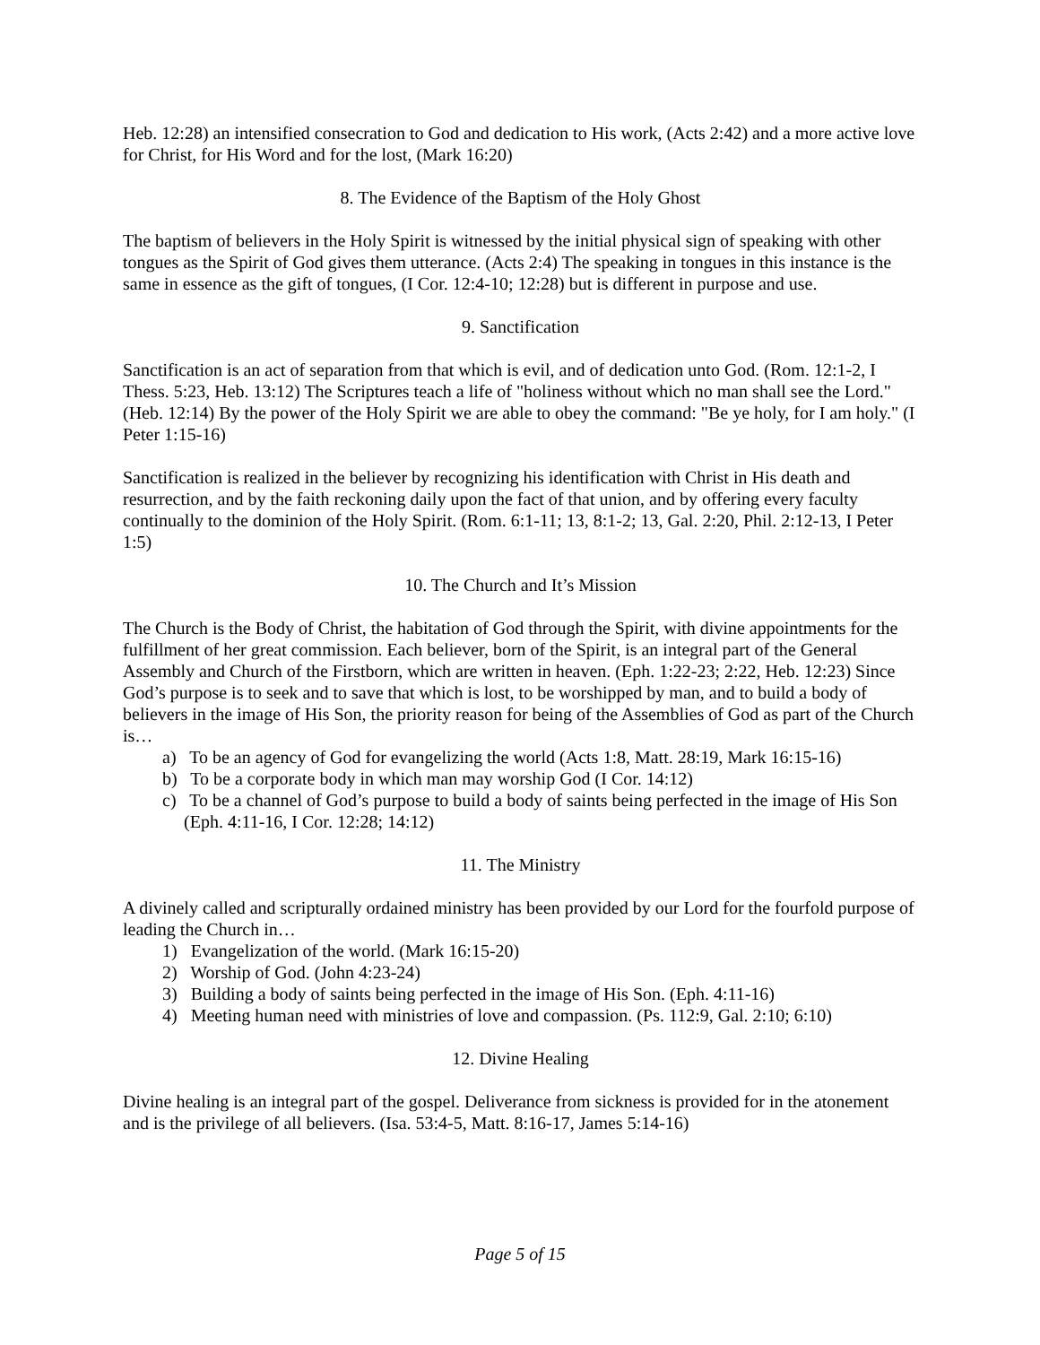Heb. 12:28) an intensified consecration to God and dedication to His work, (Acts 2:42) and a more active love for Christ, for His Word and for the lost, (Mark 16:20)
8. The Evidence of the Baptism of the Holy Ghost
The baptism of believers in the Holy Spirit is witnessed by the initial physical sign of speaking with other tongues as the Spirit of God gives them utterance. (Acts 2:4) The speaking in tongues in this instance is the same in essence as the gift of tongues, (I Cor. 12:4-10; 12:28) but is different in purpose and use.
9. Sanctification
Sanctification is an act of separation from that which is evil, and of dedication unto God. (Rom. 12:1-2, I Thess. 5:23, Heb. 13:12) The Scriptures teach a life of "holiness without which no man shall see the Lord." (Heb. 12:14) By the power of the Holy Spirit we are able to obey the command: "Be ye holy, for I am holy." (I Peter 1:15-16)
Sanctification is realized in the believer by recognizing his identification with Christ in His death and resurrection, and by the faith reckoning daily upon the fact of that union, and by offering every faculty continually to the dominion of the Holy Spirit. (Rom. 6:1-11; 13, 8:1-2; 13, Gal. 2:20, Phil. 2:12-13, I Peter 1:5)
10. The Church and It’s Mission
The Church is the Body of Christ, the habitation of God through the Spirit, with divine appointments for the fulfillment of her great commission. Each believer, born of the Spirit, is an integral part of the General Assembly and Church of the Firstborn, which are written in heaven. (Eph. 1:22-23; 2:22, Heb. 12:23) Since God’s purpose is to seek and to save that which is lost, to be worshipped by man, and to build a body of believers in the image of His Son, the priority reason for being of the Assemblies of God as part of the Church is…
a) To be an agency of God for evangelizing the world (Acts 1:8, Matt. 28:19, Mark 16:15-16)
b) To be a corporate body in which man may worship God (I Cor. 14:12)
c) To be a channel of God’s purpose to build a body of saints being perfected in the image of His Son (Eph. 4:11-16, I Cor. 12:28; 14:12)
11. The Ministry
A divinely called and scripturally ordained ministry has been provided by our Lord for the fourfold purpose of leading the Church in…
1) Evangelization of the world. (Mark 16:15-20)
2) Worship of God. (John 4:23-24)
3) Building a body of saints being perfected in the image of His Son. (Eph. 4:11-16)
4) Meeting human need with ministries of love and compassion. (Ps. 112:9, Gal. 2:10; 6:10)
12. Divine Healing
Divine healing is an integral part of the gospel. Deliverance from sickness is provided for in the atonement and is the privilege of all believers. (Isa. 53:4-5, Matt. 8:16-17, James 5:14-16)
Page 5 of 15